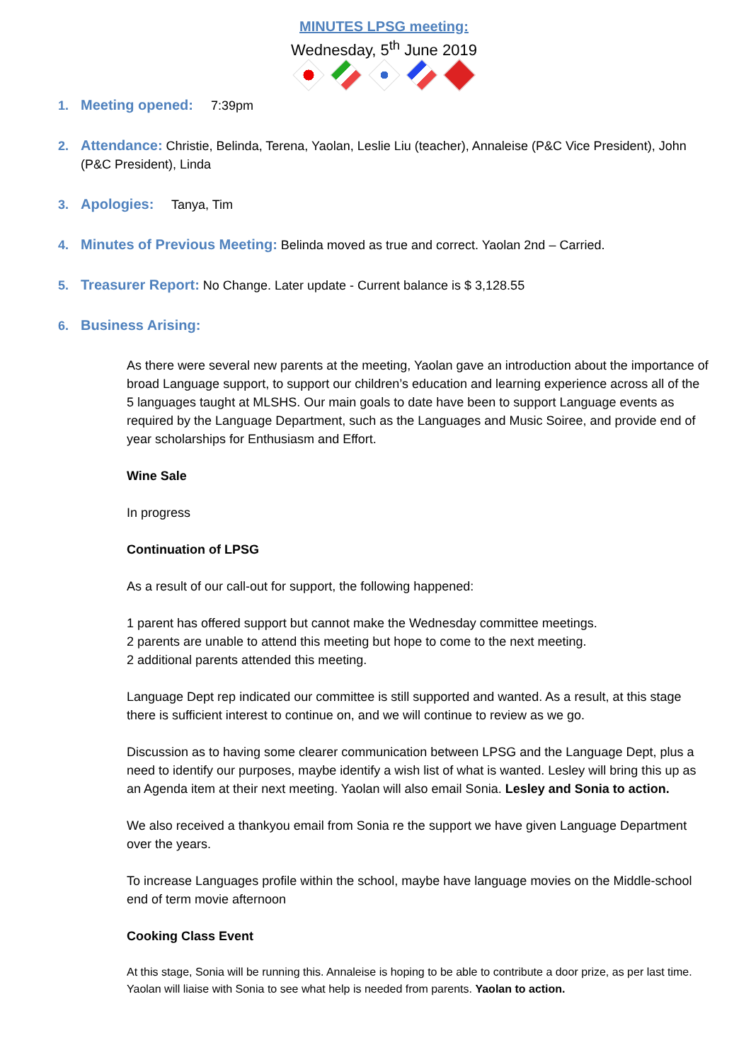MINUTES LPSG meeting:
Wednesday, 5<sup>th</sup> June 2019
1. Meeting opened: 7:39pm
2. Attendance: Christie, Belinda, Terena, Yaolan, Leslie Liu (teacher), Annaleise (P&C Vice President), John (P&C President), Linda
3. Apologies: Tanya, Tim
4. Minutes of Previous Meeting: Belinda moved as true and correct. Yaolan 2nd – Carried.
5. Treasurer Report: No Change. Later update - Current balance is $ 3,128.55
6. Business Arising:
As there were several new parents at the meeting, Yaolan gave an introduction about the importance of broad Language support, to support our children’s education and learning experience across all of the 5 languages taught at MLSHS. Our main goals to date have been to support Language events as required by the Language Department, such as the Languages and Music Soiree, and provide end of year scholarships for Enthusiasm and Effort.
Wine Sale
In progress
Continuation of LPSG
As a result of our call-out for support, the following happened:
1 parent has offered support but cannot make the Wednesday committee meetings.
2 parents are unable to attend this meeting but hope to come to the next meeting.
2 additional parents attended this meeting.
Language Dept rep indicated our committee is still supported and wanted. As a result, at this stage there is sufficient interest to continue on, and we will continue to review as we go.
Discussion as to having some clearer communication between LPSG and the Language Dept, plus a need to identify our purposes, maybe identify a wish list of what is wanted. Lesley will bring this up as an Agenda item at their next meeting. Yaolan will also email Sonia. Lesley and Sonia to action.
We also received a thankyou email from Sonia re the support we have given Language Department over the years.
To increase Languages profile within the school, maybe have language movies on the Middle-school end of term movie afternoon
Cooking Class Event
At this stage, Sonia will be running this. Annaleise is hoping to be able to contribute a door prize, as per last time. Yaolan will liaise with Sonia to see what help is needed from parents. Yaolan to action.